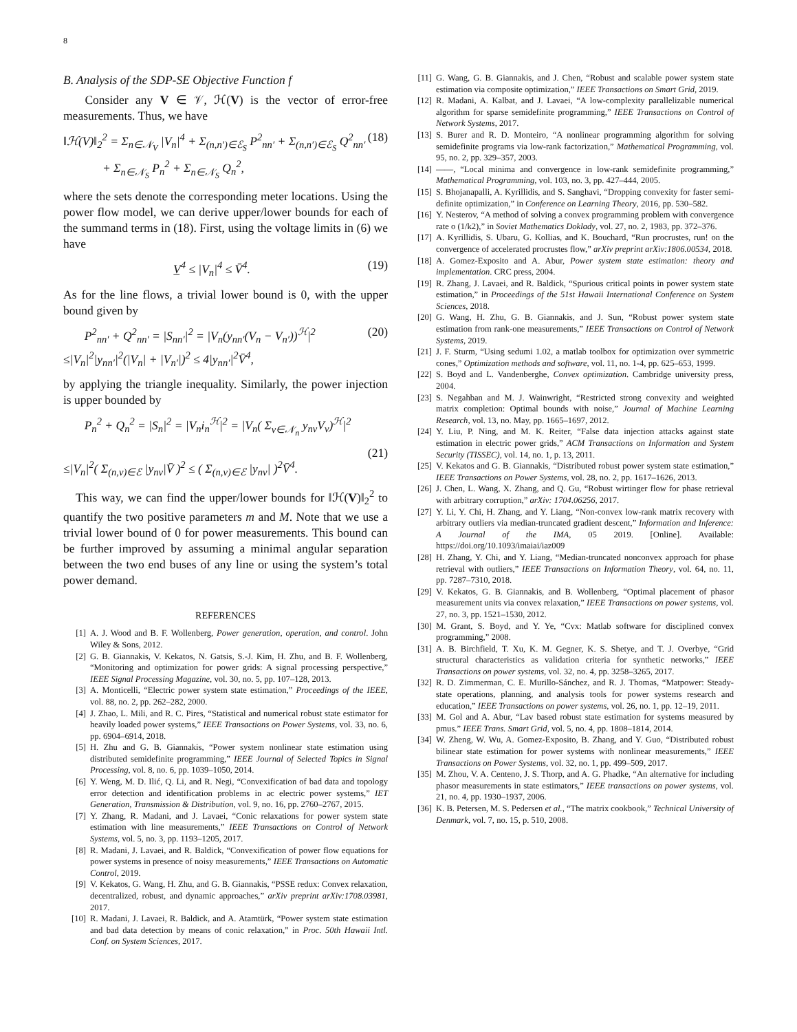8
B. Analysis of the SDP-SE Objective Function f
Consider any V ∈ 𝒱, ℋ(V) is the vector of error-free measurements. Thus, we have
‖ℋ(V)‖<sub>2</sub><sup>2</sup> = Σ<sub>n∈𝒩<sub>V</sub></sub> |V<sub>n</sub>|<sup>4</sup> + Σ<sub>(n,n′)∈ℰ<sub>S</sub></sub> P<sup>2</sup><sub>nn′</sub> + Σ<sub>(n,n′)∈ℰ<sub>S</sub></sub> Q<sup>2</sup><sub>nn′</sub>
+ Σ<sub>n∈𝒩<sub>S</sub></sub> P<sub>n</sub><sup>2</sup> + Σ<sub>n∈𝒩<sub>S</sub></sub> Q<sub>n</sub><sup>2</sup>, (18)
where the sets denote the corresponding meter locations. Using the power flow model, we can derive upper/lower bounds for each of the summand terms in (18). First, using the voltage limits in (6) we have
V̲<sup>4</sup> ≤ |V<sub>n</sub>|<sup>4</sup> ≤ V̄<sup>4</sup>. (19)
As for the line flows, a trivial lower bound is 0, with the upper bound given by
P<sup>2</sup><sub>nn′</sub> + Q<sup>2</sup><sub>nn′</sub> = |S<sub>nn′</sub>|<sup>2</sup> = |V<sub>n</sub>(y<sub>nn′</sub>(V<sub>n</sub> − V<sub>n′</sub>))<sup>ℋ</sup>|<sup>2</sup>
≤|V<sub>n</sub>|<sup>2</sup>|y<sub>nn′</sub>|<sup>2</sup>(|V<sub>n</sub>| + |V<sub>n′</sub>|)<sup>2</sup> ≤ 4|y<sub>nn′</sub>|<sup>2</sup>V̄<sup>4</sup>, (20)
by applying the triangle inequality. Similarly, the power injection is upper bounded by
P<sub>n</sub><sup>2</sup> + Q<sub>n</sub><sup>2</sup> = |S<sub>n</sub>|<sup>2</sup> = |V<sub>n</sub>i<sub>n</sub><sup>ℋ</sup>|<sup>2</sup> = |V<sub>n</sub>( Σ<sub>ν∈𝒩<sub>n</sub></sub> y<sub>nν</sub>V<sub>ν</sub>)<sup>ℋ</sup>|<sup>2</sup>
≤|V<sub>n</sub>|<sup>2</sup>( Σ<sub>(n,ν)∈ℰ</sub> |y<sub>nν</sub>|V̄ )<sup>2</sup> ≤ ( Σ<sub>(n,ν)∈ℰ</sub> |y<sub>nν</sub>| )<sup>2</sup>V̄<sup>4</sup>.
(21)
This way, we can find the upper/lower bounds for ‖ℋ(V)‖<sub>2</sub><sup>2</sup> to quantify the two positive parameters m and M. Note that we use a trivial lower bound of 0 for power measurements. This bound can be further improved by assuming a minimal angular separation between the two end buses of any line or using the system’s total power demand.
REFERENCES
[1] A. J. Wood and B. F. Wollenberg, Power generation, operation, and control. John Wiley & Sons, 2012.
[2] G. B. Giannakis, V. Kekatos, N. Gatsis, S.-J. Kim, H. Zhu, and B. F. Wollenberg, “Monitoring and optimization for power grids: A signal processing perspective,” IEEE Signal Processing Magazine, vol. 30, no. 5, pp. 107–128, 2013.
[3] A. Monticelli, “Electric power system state estimation,” Proceedings of the IEEE, vol. 88, no. 2, pp. 262–282, 2000.
[4] J. Zhao, L. Mili, and R. C. Pires, “Statistical and numerical robust state estimator for heavily loaded power systems,” IEEE Transactions on Power Systems, vol. 33, no. 6, pp. 6904–6914, 2018.
[5] H. Zhu and G. B. Giannakis, “Power system nonlinear state estimation using distributed semidefinite programming,” IEEE Journal of Selected Topics in Signal Processing, vol. 8, no. 6, pp. 1039–1050, 2014.
[6] Y. Weng, M. D. Ilić, Q. Li, and R. Negi, “Convexification of bad data and topology error detection and identification problems in ac electric power systems,” IET Generation, Transmission & Distribution, vol. 9, no. 16, pp. 2760–2767, 2015.
[7] Y. Zhang, R. Madani, and J. Lavaei, “Conic relaxations for power system state estimation with line measurements,” IEEE Transactions on Control of Network Systems, vol. 5, no. 3, pp. 1193–1205, 2017.
[8] R. Madani, J. Lavaei, and R. Baldick, “Convexification of power flow equations for power systems in presence of noisy measurements,” IEEE Transactions on Automatic Control, 2019.
[9] V. Kekatos, G. Wang, H. Zhu, and G. B. Giannakis, “PSSE redux: Convex relaxation, decentralized, robust, and dynamic approaches,” arXiv preprint arXiv:1708.03981, 2017.
[10] R. Madani, J. Lavaei, R. Baldick, and A. Atamtürk, “Power system state estimation and bad data detection by means of conic relaxation,” in Proc. 50th Hawaii Intl. Conf. on System Sciences, 2017.
[11] G. Wang, G. B. Giannakis, and J. Chen, “Robust and scalable power system state estimation via composite optimization,” IEEE Transactions on Smart Grid, 2019.
[12] R. Madani, A. Kalbat, and J. Lavaei, “A low-complexity parallelizable numerical algorithm for sparse semidefinite programming,” IEEE Transactions on Control of Network Systems, 2017.
[13] S. Burer and R. D. Monteiro, “A nonlinear programming algorithm for solving semidefinite programs via low-rank factorization,” Mathematical Programming, vol. 95, no. 2, pp. 329–357, 2003.
[14] ——, “Local minima and convergence in low-rank semidefinite programming,” Mathematical Programming, vol. 103, no. 3, pp. 427–444, 2005.
[15] S. Bhojanapalli, A. Kyrillidis, and S. Sanghavi, “Dropping convexity for faster semi-definite optimization,” in Conference on Learning Theory, 2016, pp. 530–582.
[16] Y. Nesterov, “A method of solving a convex programming problem with convergence rate o (1/k2),” in Soviet Mathematics Doklady, vol. 27, no. 2, 1983, pp. 372–376.
[17] A. Kyrillidis, S. Ubaru, G. Kollias, and K. Bouchard, “Run procrustes, run! on the convergence of accelerated procrustes flow,” arXiv preprint arXiv:1806.00534, 2018.
[18] A. Gomez-Exposito and A. Abur, Power system state estimation: theory and implementation. CRC press, 2004.
[19] R. Zhang, J. Lavaei, and R. Baldick, “Spurious critical points in power system state estimation,” in Proceedings of the 51st Hawaii International Conference on System Sciences, 2018.
[20] G. Wang, H. Zhu, G. B. Giannakis, and J. Sun, “Robust power system state estimation from rank-one measurements,” IEEE Transactions on Control of Network Systems, 2019.
[21] J. F. Sturm, “Using sedumi 1.02, a matlab toolbox for optimization over symmetric cones,” Optimization methods and software, vol. 11, no. 1-4, pp. 625–653, 1999.
[22] S. Boyd and L. Vandenberghe, Convex optimization. Cambridge university press, 2004.
[23] S. Negahban and M. J. Wainwright, “Restricted strong convexity and weighted matrix completion: Optimal bounds with noise,” Journal of Machine Learning Research, vol. 13, no. May, pp. 1665–1697, 2012.
[24] Y. Liu, P. Ning, and M. K. Reiter, “False data injection attacks against state estimation in electric power grids,” ACM Transactions on Information and System Security (TISSEC), vol. 14, no. 1, p. 13, 2011.
[25] V. Kekatos and G. B. Giannakis, “Distributed robust power system state estimation,” IEEE Transactions on Power Systems, vol. 28, no. 2, pp. 1617–1626, 2013.
[26] J. Chen, L. Wang, X. Zhang, and Q. Gu, “Robust wirtinger flow for phase retrieval with arbitrary corruption,” arXiv: 1704.06256, 2017.
[27] Y. Li, Y. Chi, H. Zhang, and Y. Liang, “Non-convex low-rank matrix recovery with arbitrary outliers via median-truncated gradient descent,” Information and Inference: A Journal of the IMA, 05 2019. [Online]. Available: https://doi.org/10.1093/imaiai/iaz009
[28] H. Zhang, Y. Chi, and Y. Liang, “Median-truncated nonconvex approach for phase retrieval with outliers,” IEEE Transactions on Information Theory, vol. 64, no. 11, pp. 7287–7310, 2018.
[29] V. Kekatos, G. B. Giannakis, and B. Wollenberg, “Optimal placement of phasor measurement units via convex relaxation,” IEEE Transactions on power systems, vol. 27, no. 3, pp. 1521–1530, 2012.
[30] M. Grant, S. Boyd, and Y. Ye, “Cvx: Matlab software for disciplined convex programming,” 2008.
[31] A. B. Birchfield, T. Xu, K. M. Gegner, K. S. Shetye, and T. J. Overbye, “Grid structural characteristics as validation criteria for synthetic networks,” IEEE Transactions on power systems, vol. 32, no. 4, pp. 3258–3265, 2017.
[32] R. D. Zimmerman, C. E. Murillo-Sánchez, and R. J. Thomas, “Matpower: Steady-state operations, planning, and analysis tools for power systems research and education,” IEEE Transactions on power systems, vol. 26, no. 1, pp. 12–19, 2011.
[33] M. Gol and A. Abur, “Lav based robust state estimation for systems measured by pmus.” IEEE Trans. Smart Grid, vol. 5, no. 4, pp. 1808–1814, 2014.
[34] W. Zheng, W. Wu, A. Gomez-Exposito, B. Zhang, and Y. Guo, “Distributed robust bilinear state estimation for power systems with nonlinear measurements,” IEEE Transactions on Power Systems, vol. 32, no. 1, pp. 499–509, 2017.
[35] M. Zhou, V. A. Centeno, J. S. Thorp, and A. G. Phadke, “An alternative for including phasor measurements in state estimators,” IEEE transactions on power systems, vol. 21, no. 4, pp. 1930–1937, 2006.
[36] K. B. Petersen, M. S. Pedersen et al., “The matrix cookbook,” Technical University of Denmark, vol. 7, no. 15, p. 510, 2008.